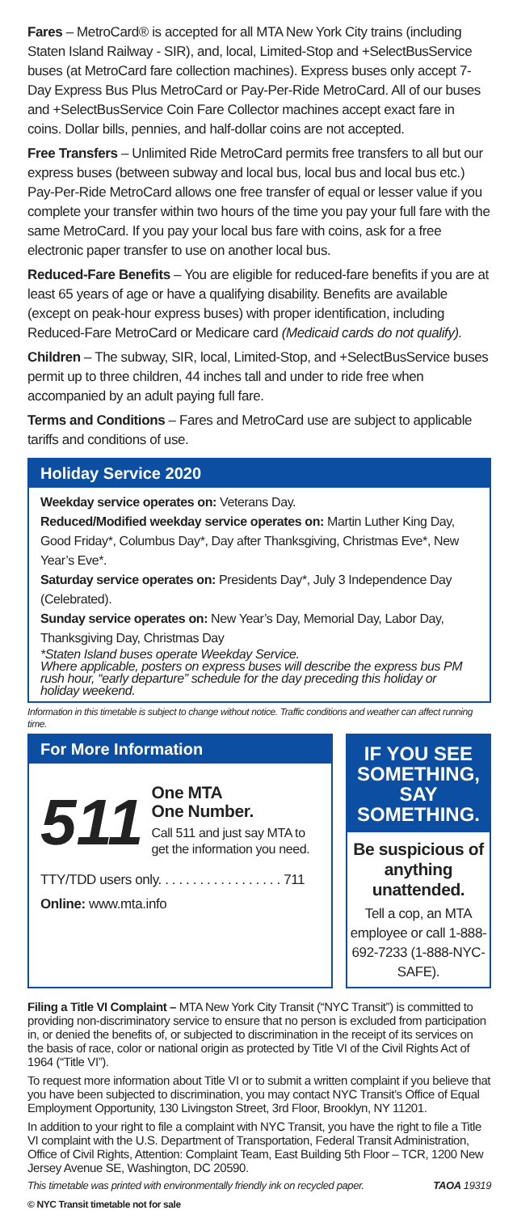Fares – MetroCard® is accepted for all MTA New York City trains (including Staten Island Railway - SIR), and, local, Limited-Stop and +SelectBusService buses (at MetroCard fare collection machines). Express buses only accept 7-Day Express Bus Plus MetroCard or Pay-Per-Ride MetroCard. All of our buses and +SelectBusService Coin Fare Collector machines accept exact fare in coins. Dollar bills, pennies, and half-dollar coins are not accepted.
Free Transfers – Unlimited Ride MetroCard permits free transfers to all but our express buses (between subway and local bus, local bus and local bus etc.) Pay-Per-Ride MetroCard allows one free transfer of equal or lesser value if you complete your transfer within two hours of the time you pay your full fare with the same MetroCard. If you pay your local bus fare with coins, ask for a free electronic paper transfer to use on another local bus.
Reduced-Fare Benefits – You are eligible for reduced-fare benefits if you are at least 65 years of age or have a qualifying disability. Benefits are available (except on peak-hour express buses) with proper identification, including Reduced-Fare MetroCard or Medicare card (Medicaid cards do not qualify).
Children – The subway, SIR, local, Limited-Stop, and +SelectBusService buses permit up to three children, 44 inches tall and under to ride free when accompanied by an adult paying full fare.
Terms and Conditions – Fares and MetroCard use are subject to applicable tariffs and conditions of use.
Holiday Service 2020
Weekday service operates on: Veterans Day.
Reduced/Modified weekday service operates on: Martin Luther King Day, Good Friday*, Columbus Day*, Day after Thanksgiving, Christmas Eve*, New Year’s Eve*.
Saturday service operates on: Presidents Day*, July 3 Independence Day (Celebrated).
Sunday service operates on: New Year’s Day, Memorial Day, Labor Day, Thanksgiving Day, Christmas Day
*Staten Island buses operate Weekday Service.
Where applicable, posters on express buses will describe the express bus PM rush hour, “early departure” schedule for the day preceding this holiday or holiday weekend.
Information in this timetable is subject to change without notice. Traffic conditions and weather can affect running time.
For More Information
511
One MTA
One Number.
Call 511 and just say MTA to get the information you need.
TTY/TDD users only. . . . . . . . . . . . . . . . . . 711
Online: www.mta.info
IF YOU SEE SOMETHING, SAY SOMETHING.
Be suspicious of anything unattended.
Tell a cop, an MTA employee or call 1-888-692-7233 (1-888-NYC-SAFE).
Filing a Title VI Complaint – MTA New York City Transit (“NYC Transit”) is committed to providing non-discriminatory service to ensure that no person is excluded from participation in, or denied the benefits of, or subjected to discrimination in the receipt of its services on the basis of race, color or national origin as protected by Title VI of the Civil Rights Act of 1964 (“Title VI”).
To request more information about Title VI or to submit a written complaint if you believe that you have been subjected to discrimination, you may contact NYC Transit’s Office of Equal Employment Opportunity, 130 Livingston Street, 3rd Floor, Brooklyn, NY 11201.
In addition to your right to file a complaint with NYC Transit, you have the right to file a Title VI complaint with the U.S. Department of Transportation, Federal Transit Administration, Office of Civil Rights, Attention: Complaint Team, East Building 5th Floor – TCR, 1200 New Jersey Avenue SE, Washington, DC 20590.
This timetable was printed with environmentally friendly ink on recycled paper. TAOA 19319
© NYC Transit timetable not for sale